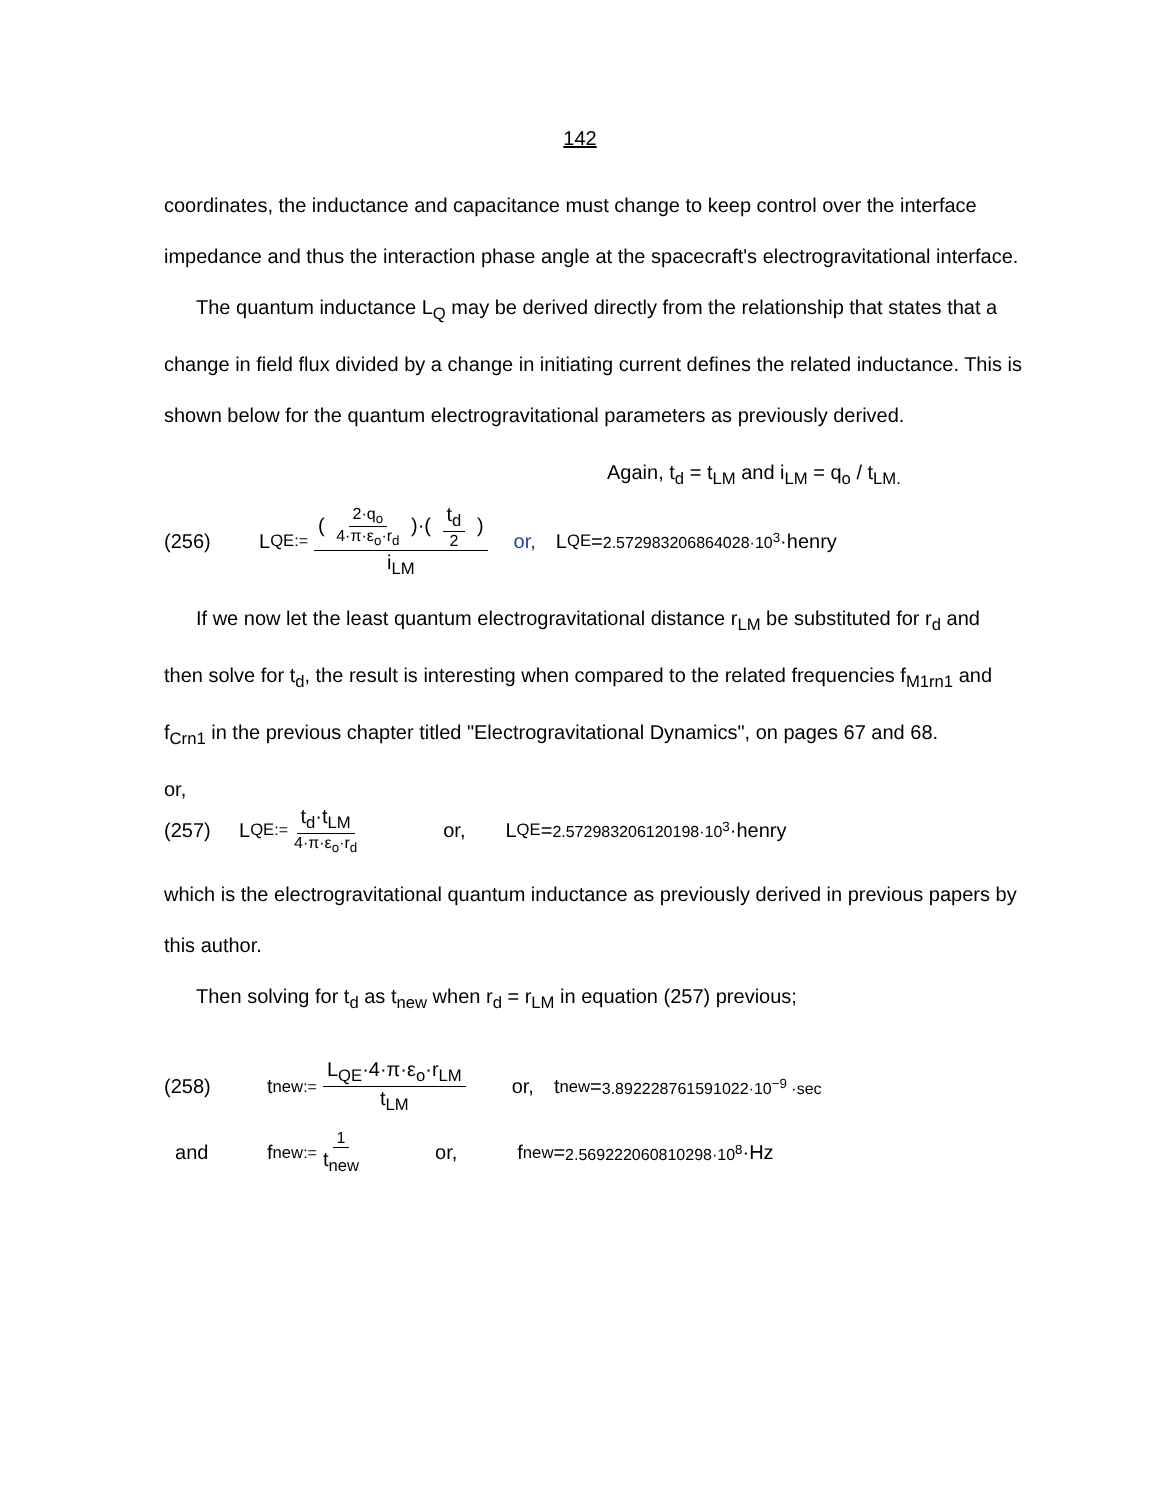142
coordinates, the inductance and capacitance must change to keep control over the interface impedance and thus the interaction phase angle at the spacecraft's electrogravitational interface.
The quantum inductance L<sub>Q</sub> may be derived directly from the relationship that states that a change in field flux divided by a change in initiating current defines the related inductance. This is shown below for the quantum electrogravitational parameters as previously derived.
Again, t<sub>d</sub> = t<sub>LM</sub> and i<sub>LM</sub> = q<sub>o</sub> / t<sub>LM.</sub>
(256) L <sub>QE</sub> := ( 2·q<sub>o</sub> 4·π·ε<sub>o</sub>·r<sub>d</sub> )·( t<sub>d</sub> 2 ) i<sub>LM</sub> or, L <sub>QE</sub> = 2.572983206864028·10<sup>3</sup> ·henry
If we now let the least quantum electrogravitational distance r<sub>LM</sub> be substituted for r<sub>d</sub> and then solve for t<sub>d</sub>, the result is interesting when compared to the related frequencies f<sub>M1rn1</sub> and f<sub>Crn1</sub> in the previous chapter titled "Electrogravitational Dynamics", on pages 67 and 68.
or,
(257) L <sub>QE</sub> := t<sub>d</sub>·t<sub>LM</sub> 4·π·ε<sub>o</sub>·r<sub>d</sub> or, L <sub>QE</sub> = 2.572983206120198·10<sup>3</sup> ·henry
which is the electrogravitational quantum inductance as previously derived in previous papers by this author.
Then solving for t<sub>d</sub> as t<sub>new</sub> when r<sub>d</sub> = r<sub>LM</sub> in equation (257) previous;
(258) t <sub>new</sub> := L<sub>QE</sub>·4·π·ε<sub>o</sub>·r<sub>LM</sub> t<sub>LM</sub> or, t <sub>new</sub> = 3.892228761591022·10<sup>−9</sup> ·sec
and f <sub>new</sub> := 1 t<sub>new</sub> or, f <sub>new</sub> = 2.569222060810298·10<sup>8</sup> ·Hz